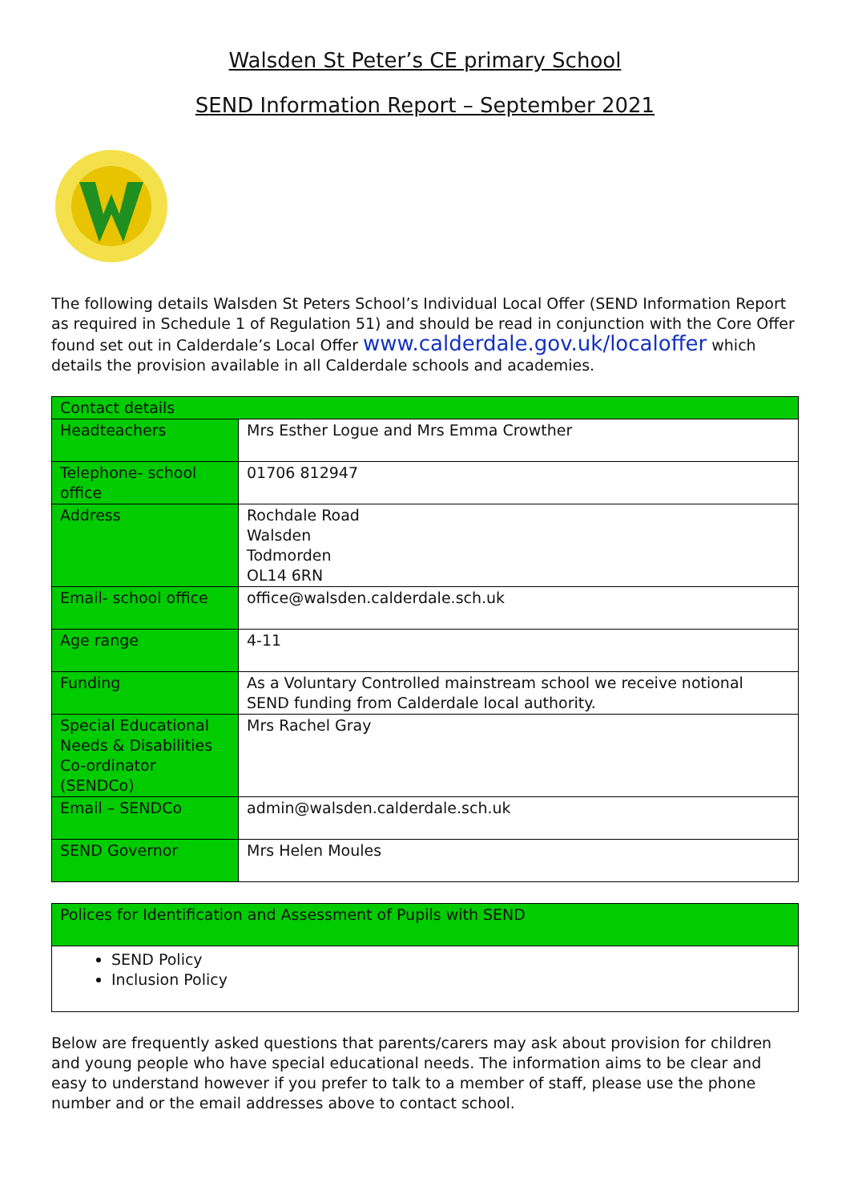Walsden St Peter’s CE primary School
SEND Information Report – September 2021
The following details Walsden St Peters School’s Individual Local Offer (SEND Information Report as required in Schedule 1 of Regulation 51) and should be read in conjunction with the Core Offer found set out in Calderdale’s Local Offer www.calderdale.gov.uk/localoffer which details the provision available in all Calderdale schools and academies.
| Contact details | |
| Headteachers | Mrs Esther Logue and Mrs Emma Crowther |
| Telephone- school office | 01706 812947 |
| Address | Rochdale Road Walsden Todmorden OL14 6RN |
| Email- school office | office@walsden.calderdale.sch.uk |
| Age range | 4-11 |
| Funding | As a Voluntary Controlled mainstream school we receive notional SEND funding from Calderdale local authority. |
| Special Educational Needs & Disabilities Co-ordinator (SENDCo) | Mrs Rachel Gray |
| Email – SENDCo | admin@walsden.calderdale.sch.uk |
| SEND Governor | Mrs Helen Moules |
| Polices for Identification and Assessment of Pupils with SEND |
| SEND Policy Inclusion Policy |
Below are frequently asked questions that parents/carers may ask about provision for children and young people who have special educational needs. The information aims to be clear and easy to understand however if you prefer to talk to a member of staff, please use the phone number and or the email addresses above to contact school.